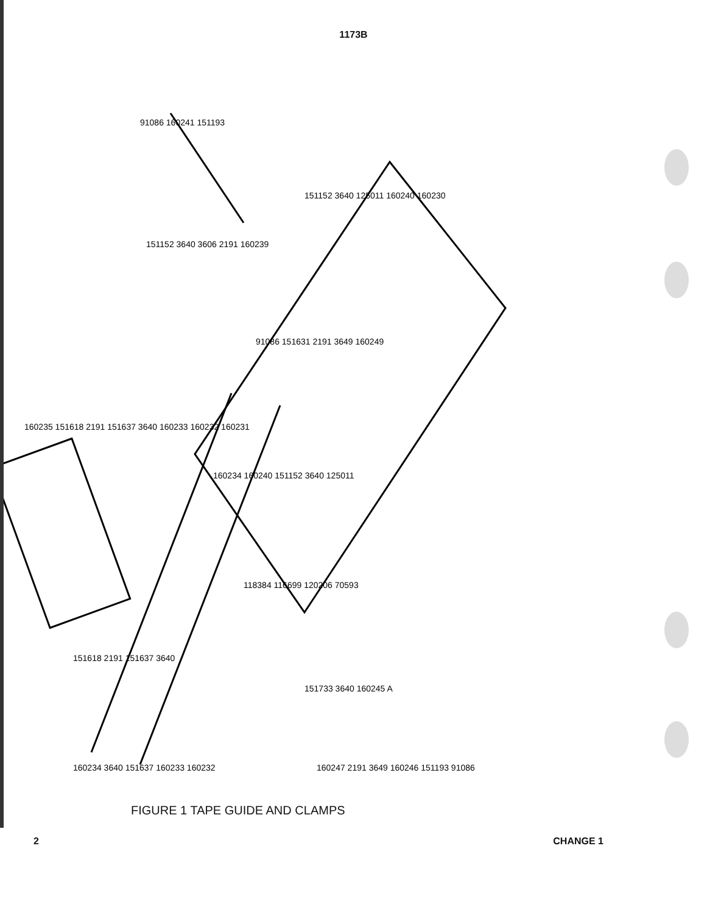1173B
91086 160241 151193
151152 3640 3606 2191 160239
151152 3640 125011 160240 160230
91086 151631 2191 3649 160249
160235 151618 2191 151637 3640 160233 160232 160231
160234 160240 151152 3640 125011
118384 116699 120206 70593
151618 2191 151637 3640
160234 3640 151637 160233 160232
151733 3640 160245 A
160247 2191 3649 160246 151193 91086
FIGURE 1 TAPE GUIDE AND CLAMPS
2 CHANGE 1